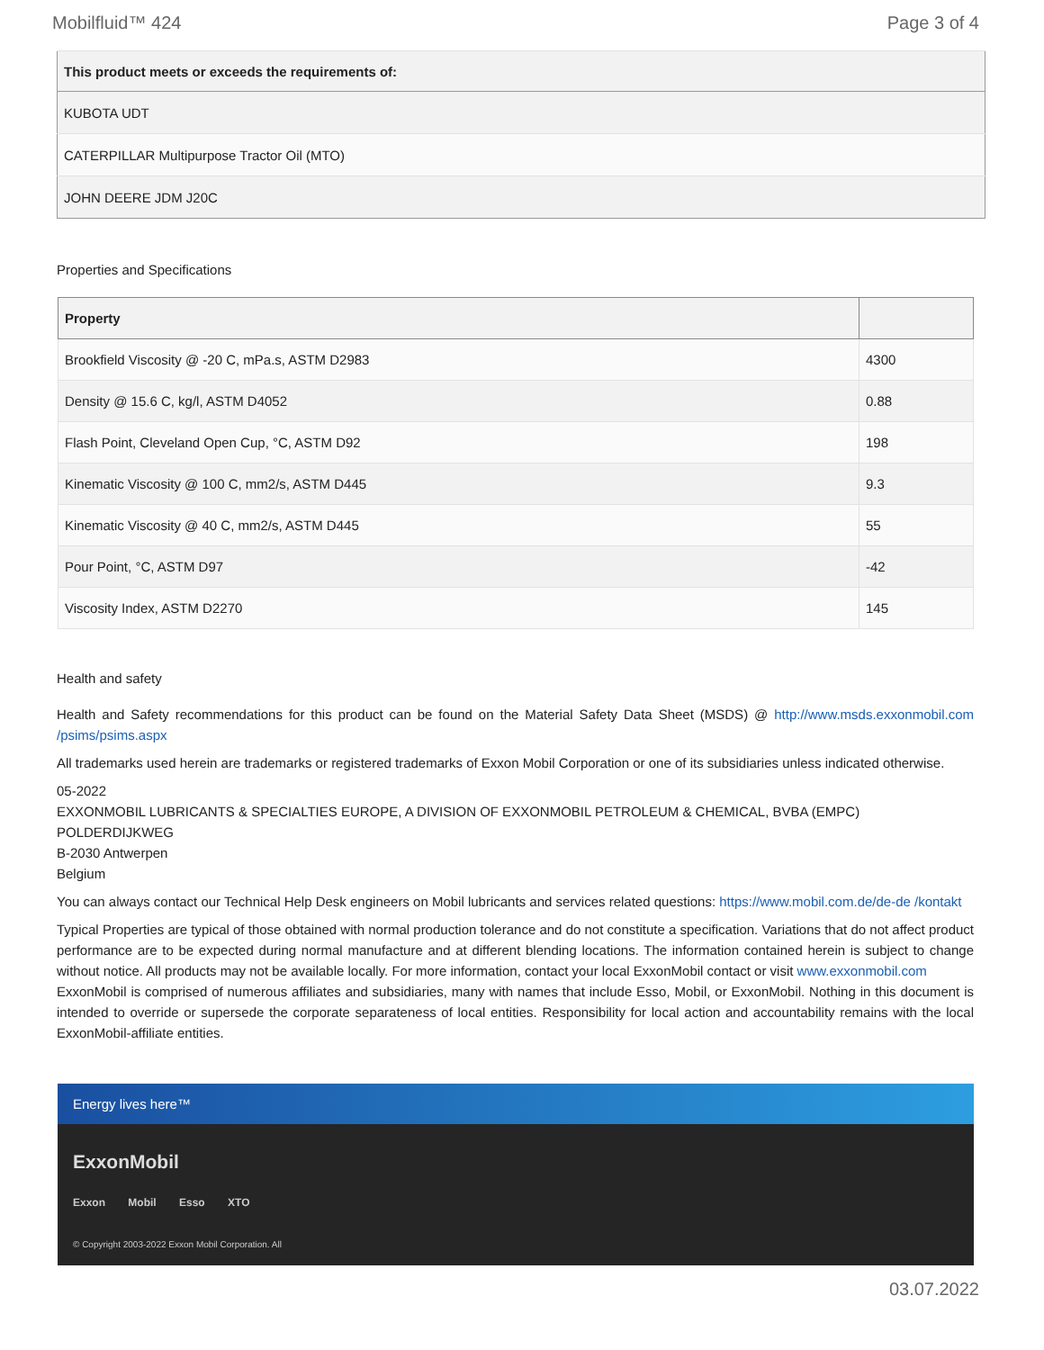Mobilfluid™ 424 Page 3 of 4
| This product meets or exceeds the requirements of: |
| --- |
| KUBOTA UDT |
| CATERPILLAR Multipurpose Tractor Oil (MTO) |
| JOHN DEERE JDM J20C |
Properties and Specifications
| Property | |
| --- | --- |
| Brookfield Viscosity @ -20 C, mPa.s, ASTM D2983 | 4300 |
| Density @ 15.6 C, kg/l, ASTM D4052 | 0.88 |
| Flash Point, Cleveland Open Cup, °C, ASTM D92 | 198 |
| Kinematic Viscosity @ 100 C, mm2/s, ASTM D445 | 9.3 |
| Kinematic Viscosity @ 40 C, mm2/s, ASTM D445 | 55 |
| Pour Point, °C, ASTM D97 | -42 |
| Viscosity Index, ASTM D2270 | 145 |
Health and safety
Health and Safety recommendations for this product can be found on the Material Safety Data Sheet (MSDS) @ http://www.msds.exxonmobil.com /psims/psims.aspx
All trademarks used herein are trademarks or registered trademarks of Exxon Mobil Corporation or one of its subsidiaries unless indicated otherwise.
05-2022
EXXONMOBIL LUBRICANTS & SPECIALTIES EUROPE, A DIVISION OF EXXONMOBIL PETROLEUM & CHEMICAL, BVBA (EMPC)
POLDERDIJKWEG
B-2030 Antwerpen
Belgium
You can always contact our Technical Help Desk engineers on Mobil lubricants and services related questions: https://www.mobil.com.de/de-de /kontakt
Typical Properties are typical of those obtained with normal production tolerance and do not constitute a specification. Variations that do not affect product performance are to be expected during normal manufacture and at different blending locations. The information contained herein is subject to change without notice. All products may not be available locally. For more information, contact your local ExxonMobil contact or visit www.exxonmobil.com
ExxonMobil is comprised of numerous affiliates and subsidiaries, many with names that include Esso, Mobil, or ExxonMobil. Nothing in this document is intended to override or supersede the corporate separateness of local entities. Responsibility for local action and accountability remains with the local ExxonMobil-affiliate entities.
Energy lives here™
ExxonMobil
Exxon Mobil Esso XTO
© Copyright 2003-2022 Exxon Mobil Corporation. All
03.07.2022